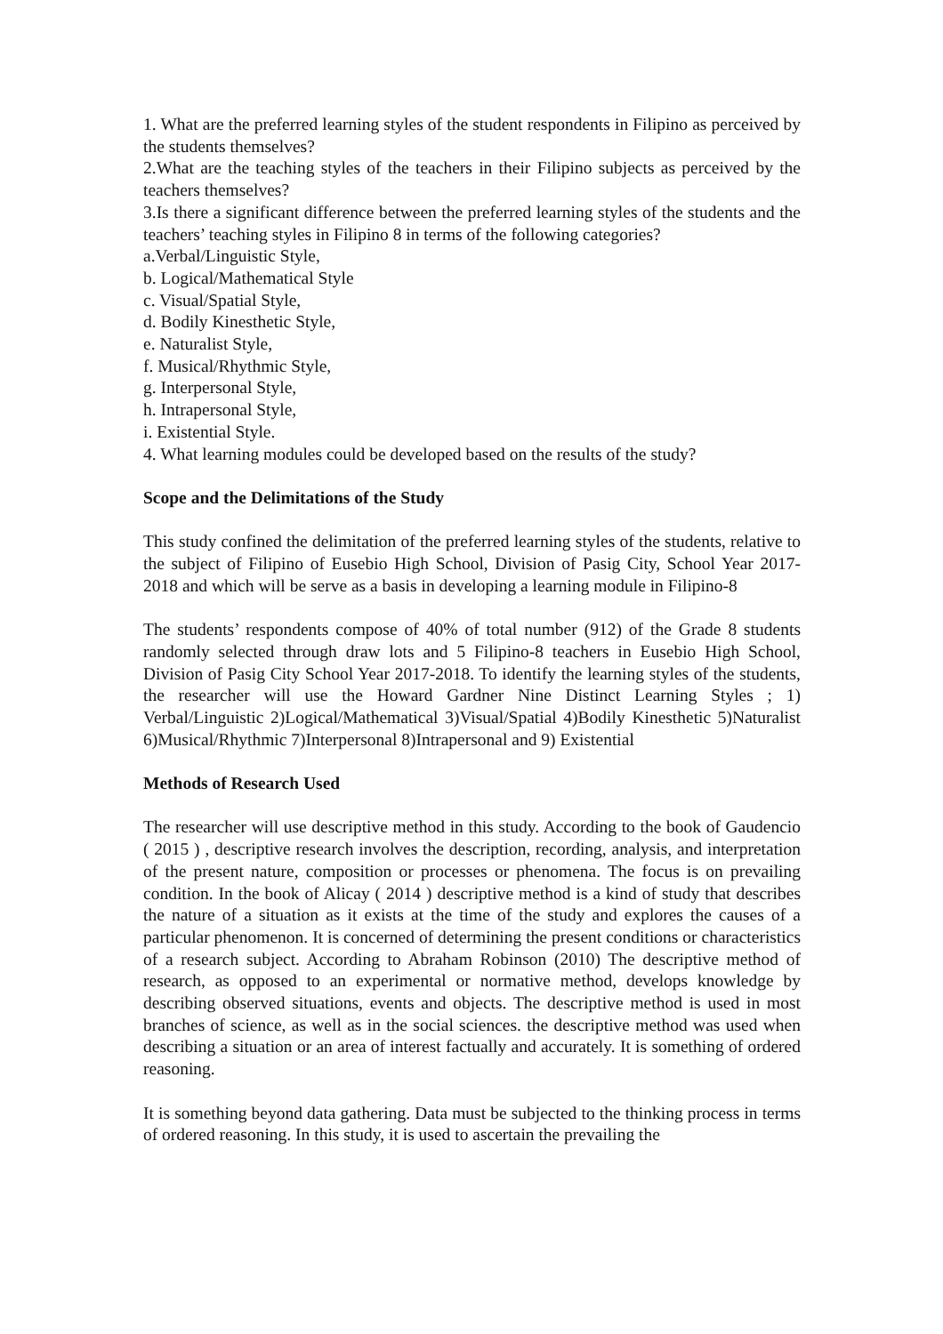1. What are the preferred learning styles of the student respondents in Filipino as perceived by the students themselves?
2.What are the teaching styles of the teachers in their Filipino subjects as perceived by the teachers themselves?
3.Is there a significant difference between the preferred learning styles of the students and the teachers’ teaching styles in Filipino 8 in terms of the following categories?
a.Verbal/Linguistic Style,
b. Logical/Mathematical Style
c. Visual/Spatial Style,
d. Bodily Kinesthetic Style,
e. Naturalist Style,
f. Musical/Rhythmic Style,
g. Interpersonal Style,
h. Intrapersonal Style,
i. Existential Style.
4. What learning modules could be developed based on the results of the study?
Scope and the Delimitations of the Study
This study confined the delimitation of the preferred learning styles of the students, relative to the subject of Filipino of Eusebio High School, Division of Pasig City, School Year 2017-2018 and which will be serve as a basis in developing a learning module in Filipino-8
The students’ respondents compose of 40% of total number (912) of the Grade 8 students randomly selected through draw lots and 5 Filipino-8 teachers in Eusebio High School, Division of Pasig City School Year 2017-2018. To identify the learning styles of the students, the researcher will use the Howard Gardner Nine Distinct Learning Styles ; 1) Verbal/Linguistic 2)Logical/Mathematical 3)Visual/Spatial 4)Bodily Kinesthetic 5)Naturalist 6)Musical/Rhythmic 7)Interpersonal 8)Intrapersonal and 9) Existential
Methods of Research Used
The researcher will use descriptive method in this study. According to the book of Gaudencio ( 2015 ) , descriptive research involves the description, recording, analysis, and interpretation of the present nature, composition or processes or phenomena. The focus is on prevailing condition. In the book of Alicay ( 2014 ) descriptive method is a kind of study that describes the nature of a situation as it exists at the time of the study and explores the causes of a particular phenomenon. It is concerned of determining the present conditions or characteristics of a research subject. According to Abraham Robinson (2010) The descriptive method of research, as opposed to an experimental or normative method, develops knowledge by describing observed situations, events and objects. The descriptive method is used in most branches of science, as well as in the social sciences. the descriptive method was used when describing a situation or an area of interest factually and accurately. It is something of ordered reasoning.
It is something beyond data gathering. Data must be subjected to the thinking process in terms of ordered reasoning. In this study, it is used to ascertain the prevailing the